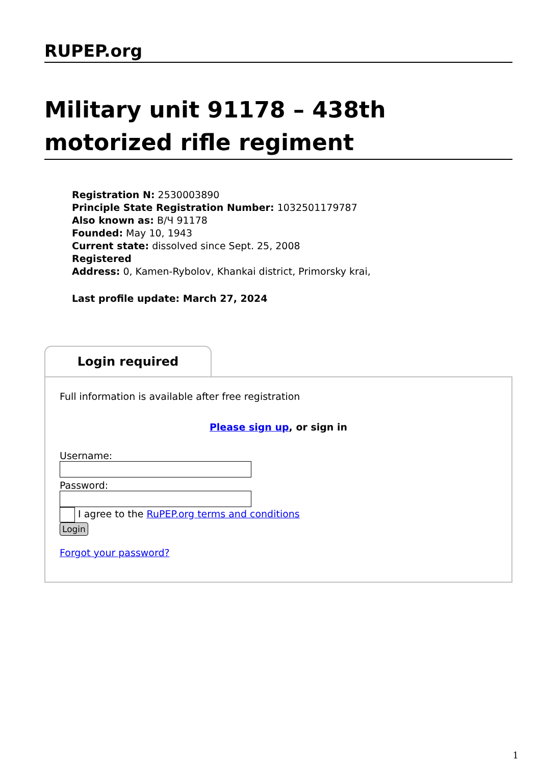RUPEP.org
Military unit 91178 – 438th motorized rifle regiment
Registration N: 2530003890
Principle State Registration Number: 1032501179787
Also known as: В/Ч 91178
Founded: May 10, 1943
Current state: dissolved since Sept. 25, 2008
Registered
Address: 0, Kamen-Rybolov, Khankai district, Primorsky krai,
Last profile update: March 27, 2024
Login required
Full information is available after free registration
Please sign up, or sign in
Username:
Password:
I agree to the RuPEP.org terms and conditions
Login
Forgot your password?
1